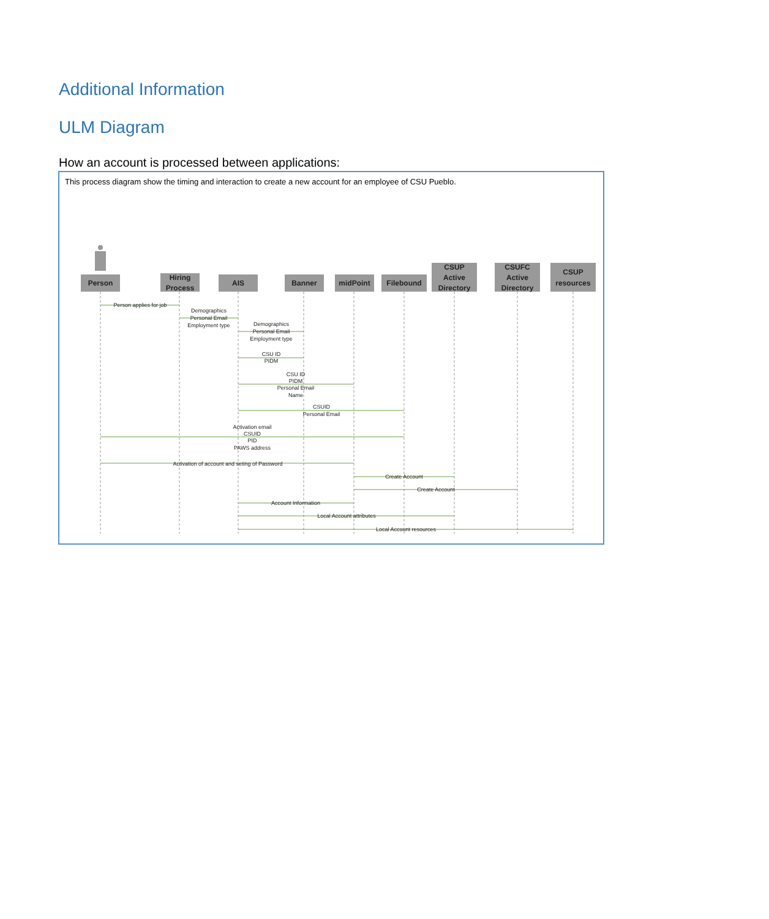Additional Information
ULM Diagram
How an account is processed between applications:
This process diagram show the timing and interaction to create a new account for an employee of CSU Pueblo.
Person
Hiring
Process
AIS
Banner
midPoint
Filebound
CSUP
Active
Directory
CSUFC
Active
Directory
CSUP
resources
Person applies for job
Demographics
Personal Email
Employment type
Demographics
Personal Email
Employment type
CSU ID
PIDM
CSU ID
PIDM
Personal Email
Name
CSUID
Personal Email
Activation email
CSUID
PID
PAWS address
Activation of account and seting of Password
Create Account
Create Account
Account Information
Local Account attributes
Local Account resources